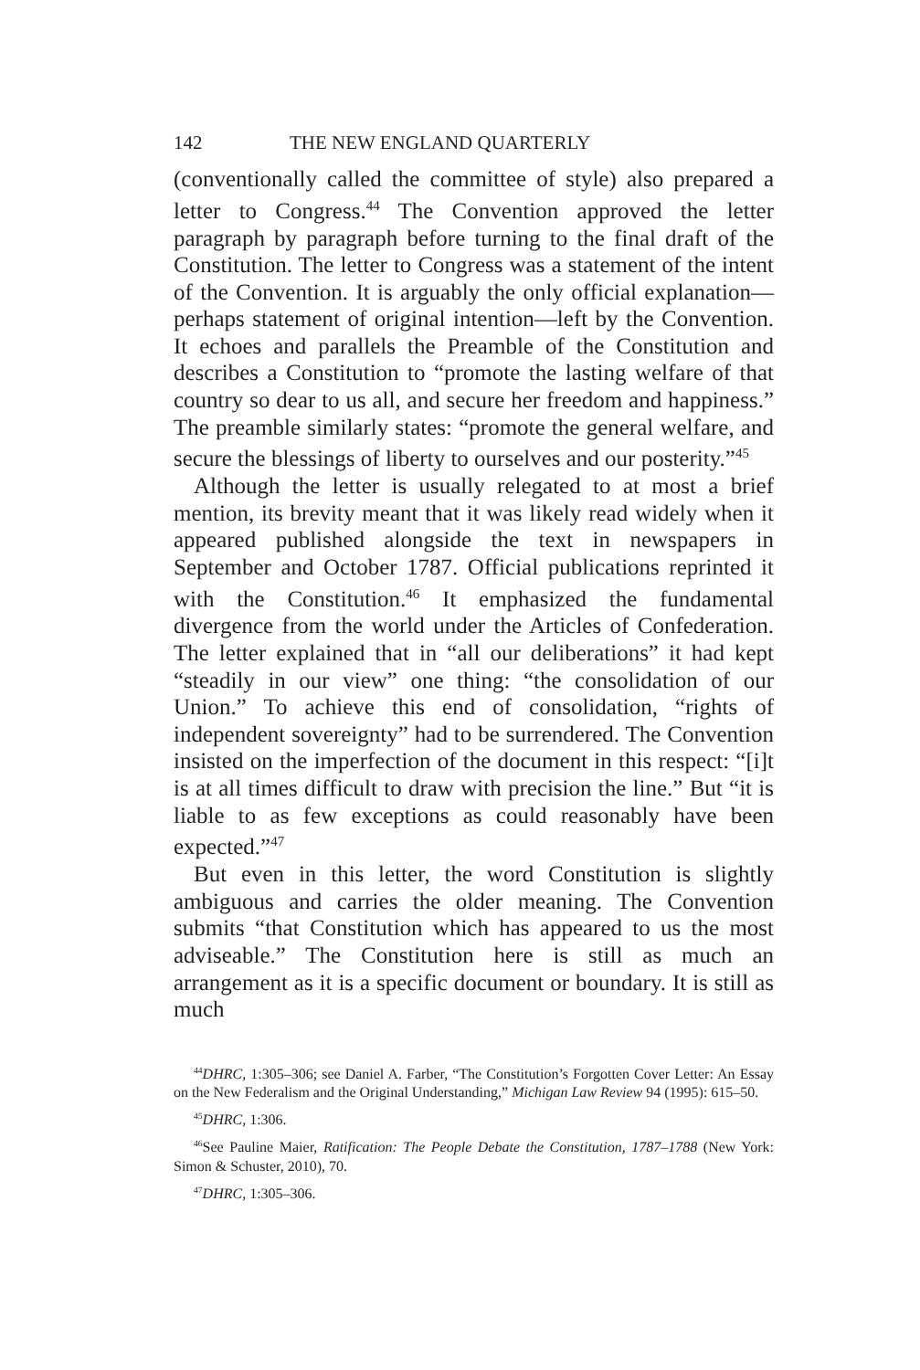142 THE NEW ENGLAND QUARTERLY
(conventionally called the committee of style) also prepared a letter to Congress.<sup>44</sup> The Convention approved the letter paragraph by paragraph before turning to the final draft of the Constitution. The letter to Congress was a statement of the intent of the Convention. It is arguably the only official explanation—perhaps statement of original intention—left by the Convention. It echoes and parallels the Preamble of the Constitution and describes a Constitution to “promote the lasting welfare of that country so dear to us all, and secure her freedom and happiness.” The preamble similarly states: “promote the general welfare, and secure the blessings of liberty to ourselves and our posterity.”<sup>45</sup>
Although the letter is usually relegated to at most a brief mention, its brevity meant that it was likely read widely when it appeared published alongside the text in newspapers in September and October 1787. Official publications reprinted it with the Constitution.<sup>46</sup> It emphasized the fundamental divergence from the world under the Articles of Confederation. The letter explained that in “all our deliberations” it had kept “steadily in our view” one thing: “the consolidation of our Union.” To achieve this end of consolidation, “rights of independent sovereignty” had to be surrendered. The Convention insisted on the imperfection of the document in this respect: “[i]t is at all times difficult to draw with precision the line.” But “it is liable to as few exceptions as could reasonably have been expected.”<sup>47</sup>
But even in this letter, the word Constitution is slightly ambiguous and carries the older meaning. The Convention submits “that Constitution which has appeared to us the most adviseable.” The Constitution here is still as much an arrangement as it is a specific document or boundary. It is still as much
<sup>44</sup> DHRC, 1:305–306; see Daniel A. Farber, “The Constitution’s Forgotten Cover Letter: An Essay on the New Federalism and the Original Understanding,” Michigan Law Review 94 (1995): 615–50.
<sup>45</sup> DHRC, 1:306.
<sup>46</sup> See Pauline Maier, Ratification: The People Debate the Constitution, 1787–1788 (New York: Simon & Schuster, 2010), 70.
<sup>47</sup> DHRC, 1:305–306.